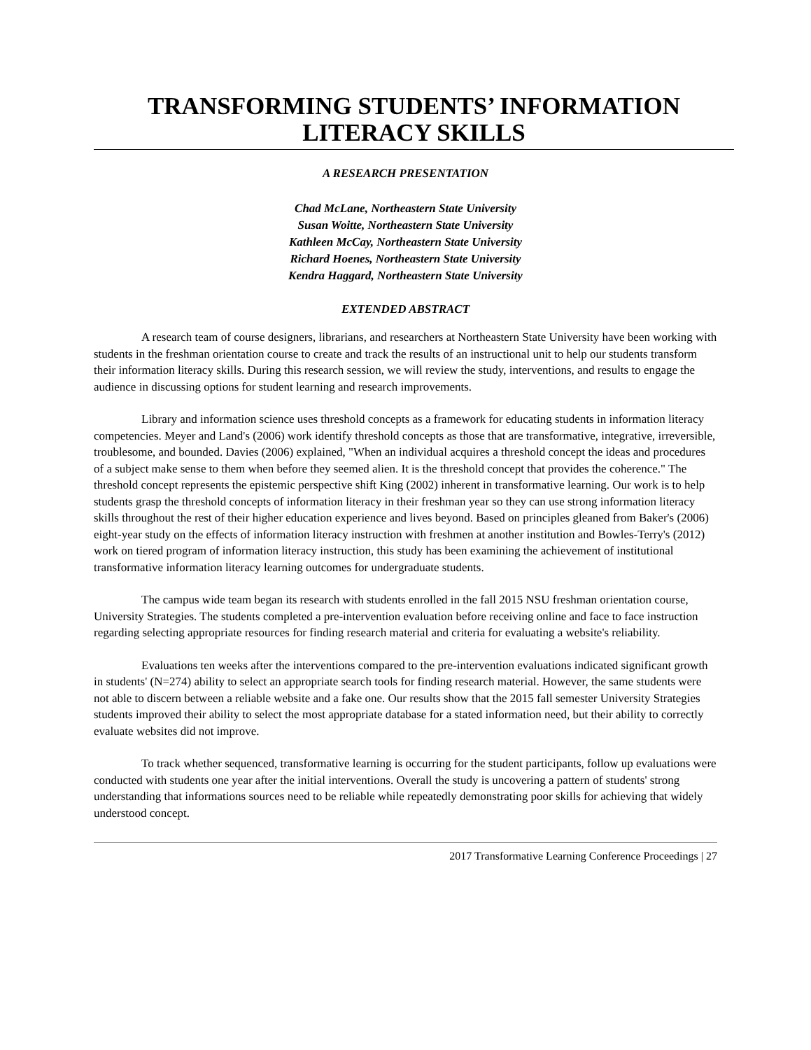TRANSFORMING STUDENTS’ INFORMATION
LITERACY SKILLS
A RESEARCH PRESENTATION
Chad McLane, Northeastern State University
Susan Woitte, Northeastern State University
Kathleen McCay, Northeastern State University
Richard Hoenes, Northeastern State University
Kendra Haggard, Northeastern State University
EXTENDED ABSTRACT
A research team of course designers, librarians, and researchers at Northeastern State University have been working with students in the freshman orientation course to create and track the results of an instructional unit to help our students transform their information literacy skills. During this research session, we will review the study, interventions, and results to engage the audience in discussing options for student learning and research improvements.
Library and information science uses threshold concepts as a framework for educating students in information literacy competencies. Meyer and Land's (2006) work identify threshold concepts as those that are transformative, integrative, irreversible, troublesome, and bounded. Davies (2006) explained, "When an individual acquires a threshold concept the ideas and procedures of a subject make sense to them when before they seemed alien. It is the threshold concept that provides the coherence." The threshold concept represents the epistemic perspective shift King (2002) inherent in transformative learning. Our work is to help students grasp the threshold concepts of information literacy in their freshman year so they can use strong information literacy skills throughout the rest of their higher education experience and lives beyond. Based on principles gleaned from Baker's (2006) eight-year study on the effects of information literacy instruction with freshmen at another institution and Bowles-Terry's (2012) work on tiered program of information literacy instruction, this study has been examining the achievement of institutional transformative information literacy learning outcomes for undergraduate students.
The campus wide team began its research with students enrolled in the fall 2015 NSU freshman orientation course, University Strategies. The students completed a pre-intervention evaluation before receiving online and face to face instruction regarding selecting appropriate resources for finding research material and criteria for evaluating a website's reliability.
Evaluations ten weeks after the interventions compared to the pre-intervention evaluations indicated significant growth in students' (N=274) ability to select an appropriate search tools for finding research material. However, the same students were not able to discern between a reliable website and a fake one. Our results show that the 2015 fall semester University Strategies students improved their ability to select the most appropriate database for a stated information need, but their ability to correctly evaluate websites did not improve.
To track whether sequenced, transformative learning is occurring for the student participants, follow up evaluations were conducted with students one year after the initial interventions. Overall the study is uncovering a pattern of students' strong understanding that informations sources need to be reliable while repeatedly demonstrating poor skills for achieving that widely understood concept.
2017 Transformative Learning Conference Proceedings | 27